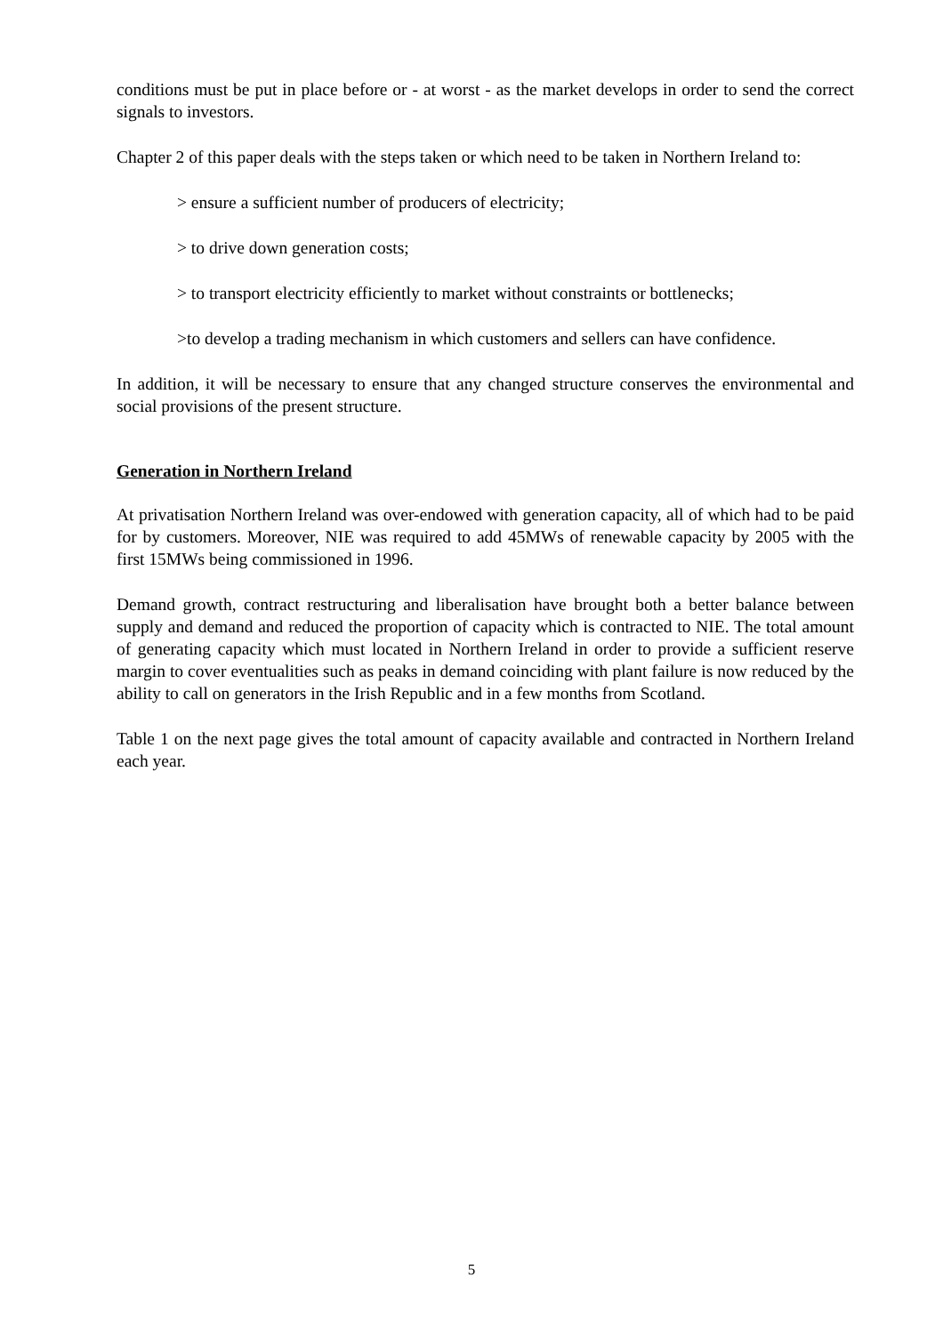conditions must be put in place before or - at worst - as the market develops in order to send the correct signals to investors.
Chapter 2 of this paper deals with the steps taken or which need to be taken in Northern Ireland to:
> ensure a sufficient number of producers of electricity;
> to drive down generation costs;
> to transport electricity efficiently to market without constraints or bottlenecks;
>to develop a trading mechanism in which customers and sellers can have confidence.
In addition, it will be necessary to ensure that any changed structure conserves the environmental and social provisions of the present structure.
Generation in Northern Ireland
At privatisation Northern Ireland was over-endowed with generation capacity, all of which had to be paid for by customers. Moreover, NIE was required to add 45MWs of renewable capacity by 2005 with the first 15MWs being commissioned in 1996.
Demand growth, contract restructuring and liberalisation have brought both a better balance between supply and demand and reduced the proportion of capacity which is contracted to NIE. The total amount of generating capacity which must located in Northern Ireland in order to provide a sufficient reserve margin to cover eventualities such as peaks in demand coinciding with plant failure is now reduced by the ability to call on generators in the Irish Republic and in a few months from Scotland.
Table 1 on the next page gives the total amount of capacity available and contracted in Northern Ireland each year.
5